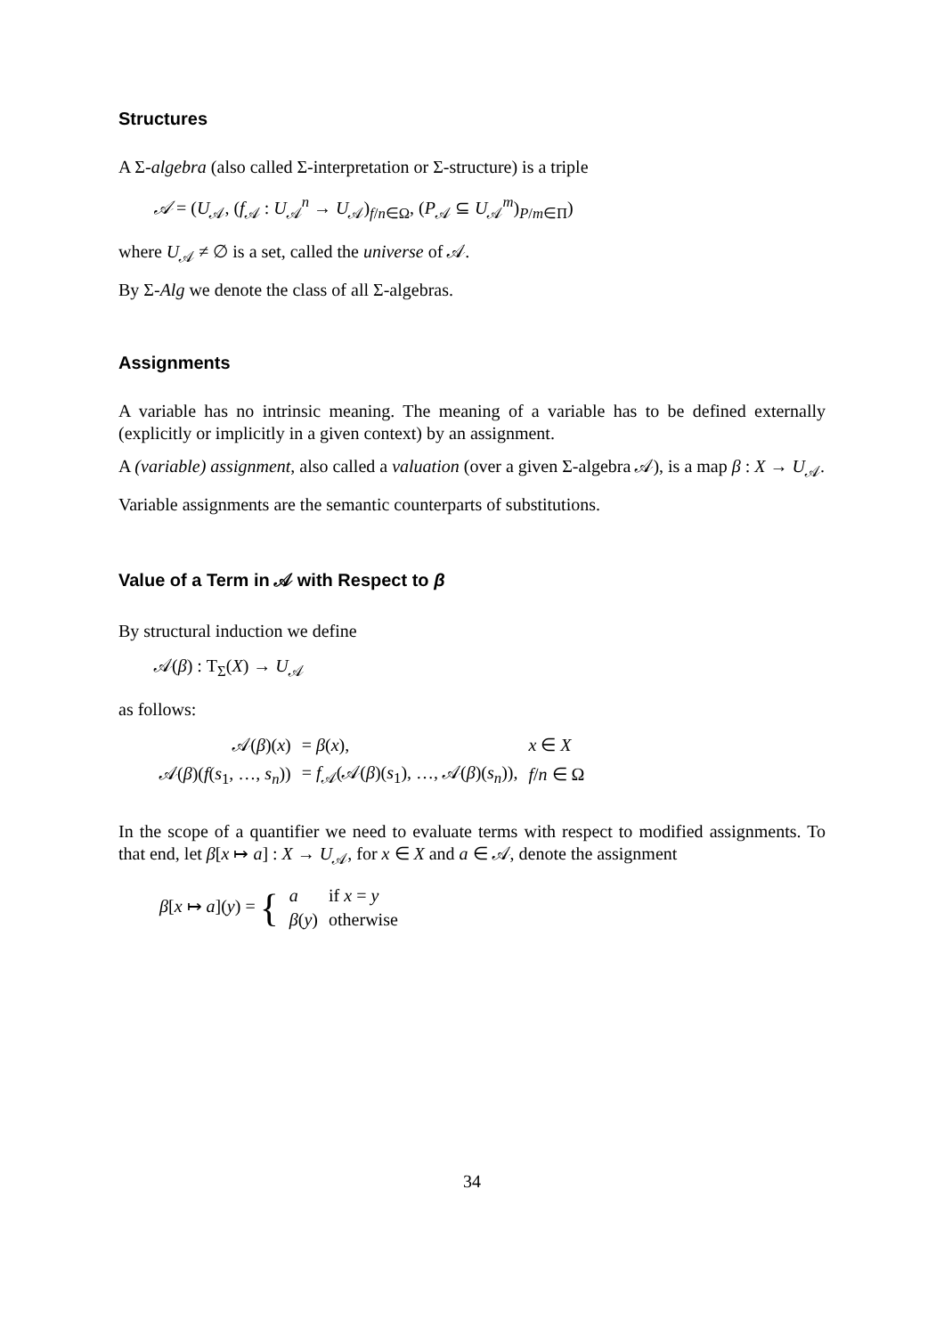Structures
A Σ-algebra (also called Σ-interpretation or Σ-structure) is a triple
𝒜 = (U<sub>𝒜</sub>, (f<sub>𝒜</sub> : U<sub>𝒜</sub><sup>n</sup> → U<sub>𝒜</sub>)<sub>f/n∈Ω</sub>, (P<sub>𝒜</sub> ⊆ U<sub>𝒜</sub><sup>m</sup>)<sub>P/m∈Π</sub>)
where U<sub>𝒜</sub> ≠ ∅ is a set, called the universe of 𝒜.
By Σ-Alg we denote the class of all Σ-algebras.
Assignments
A variable has no intrinsic meaning. The meaning of a variable has to be defined externally (explicitly or implicitly in a given context) by an assignment.
A (variable) assignment, also called a valuation (over a given Σ-algebra 𝒜), is a map β : X → U<sub>𝒜</sub>.
Variable assignments are the semantic counterparts of substitutions.
Value of a Term in 𝒜 with Respect to β
By structural induction we define
𝒜(β) : T<sub>Σ</sub>(X) → U<sub>𝒜</sub>
as follows:
| 𝒜( β )( x ) | = β ( x ), | x ∈ X |
| 𝒜( β )( f ( s<sub>1</sub>, …, s<sub>n</sub> )) | = f<sub>𝒜</sub>(𝒜( β )( s<sub>1</sub>), …, 𝒜( β )( s<sub>n</sub> )), | f / n ∈ Ω |
In the scope of a quantifier we need to evaluate terms with respect to modified assignments. To that end, let β[x ↦ a] : X → U<sub>𝒜</sub>, for x ∈ X and a ∈ 𝒜, denote the assignment
| β [ x ↦ a ]( y ) = { | a | if x = y |
| | β ( y ) | otherwise |
34